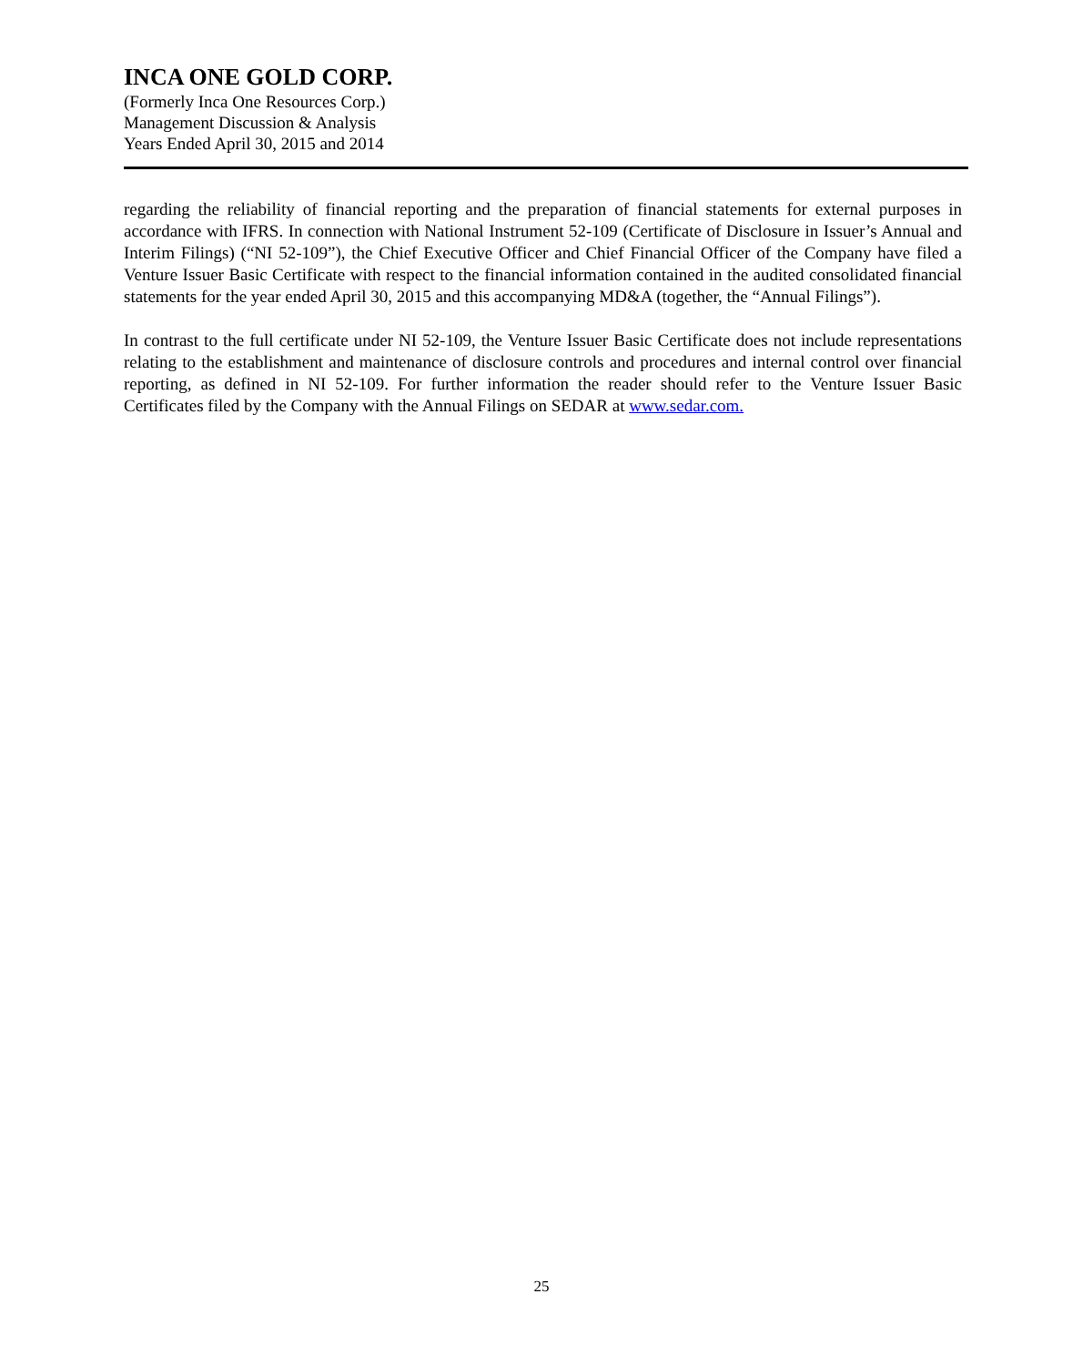INCA ONE GOLD CORP.
(Formerly Inca One Resources Corp.)
Management Discussion & Analysis
Years Ended April 30, 2015 and 2014
regarding the reliability of financial reporting and the preparation of financial statements for external purposes in accordance with IFRS. In connection with National Instrument 52-109 (Certificate of Disclosure in Issuer’s Annual and Interim Filings) (“NI 52-109”), the Chief Executive Officer and Chief Financial Officer of the Company have filed a Venture Issuer Basic Certificate with respect to the financial information contained in the audited consolidated financial statements for the year ended April 30, 2015 and this accompanying MD&A (together, the “Annual Filings”).
In contrast to the full certificate under NI 52-109, the Venture Issuer Basic Certificate does not include representations relating to the establishment and maintenance of disclosure controls and procedures and internal control over financial reporting, as defined in NI 52-109. For further information the reader should refer to the Venture Issuer Basic Certificates filed by the Company with the Annual Filings on SEDAR at www.sedar.com.
25